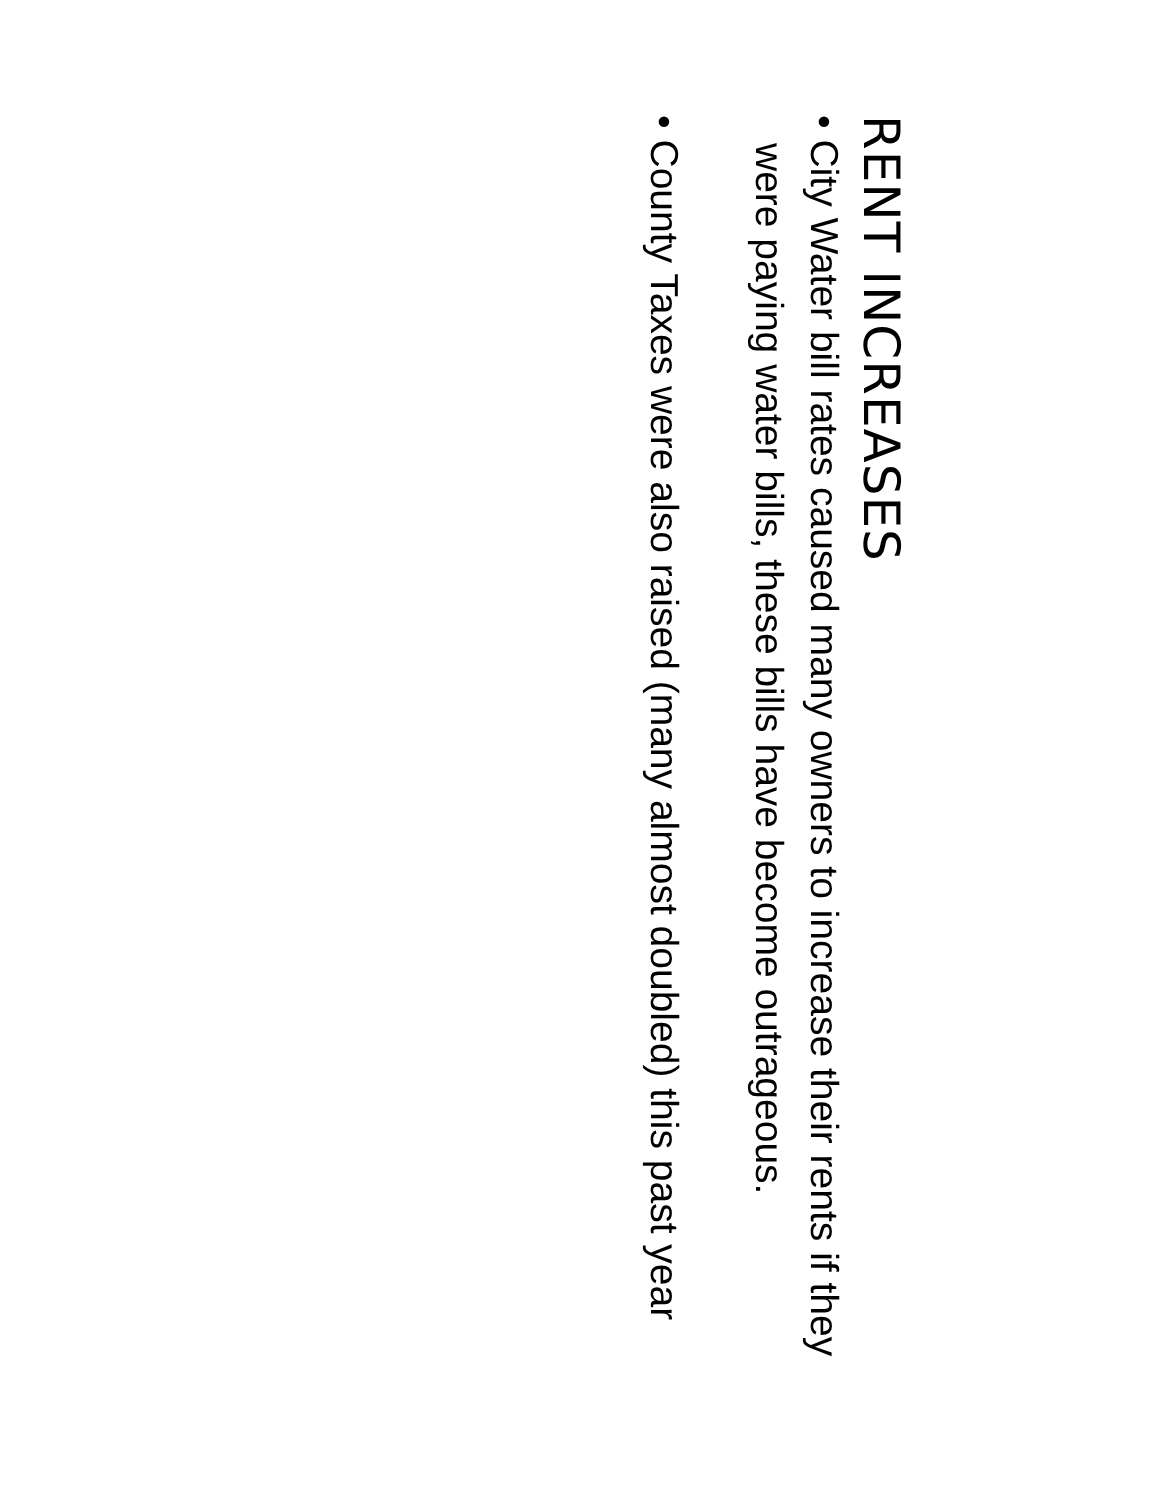RENT INCREASES
• City Water bill rates caused many owners to increase their rents if they were paying water bills, these bills have become outrageous.
• County Taxes were also raised (many almost doubled) this past year